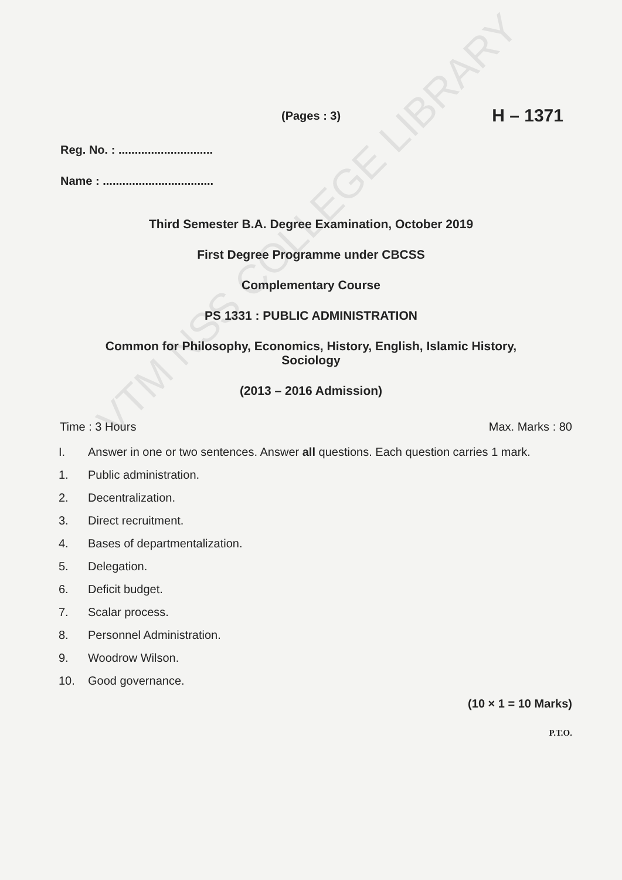VTM NSS COLLEGE LIBRARY
(Pages : 3) H – 1371
Reg. No. : .............................
Name : ..................................
Third Semester B.A. Degree Examination, October 2019
First Degree Programme under CBCSS
Complementary Course
PS 1331 : PUBLIC ADMINISTRATION
Common for Philosophy, Economics, History, English, Islamic History,
Sociology
(2013 – 2016 Admission)
Time : 3 Hours Max. Marks : 80
I. Answer in one or two sentences. Answer all questions. Each question carries 1 mark.
1. Public administration.
2. Decentralization.
3. Direct recruitment.
4. Bases of departmentalization.
5. Delegation.
6. Deficit budget.
7. Scalar process.
8. Personnel Administration.
9. Woodrow Wilson.
10. Good governance.
(10 × 1 = 10 Marks)
P.T.O.